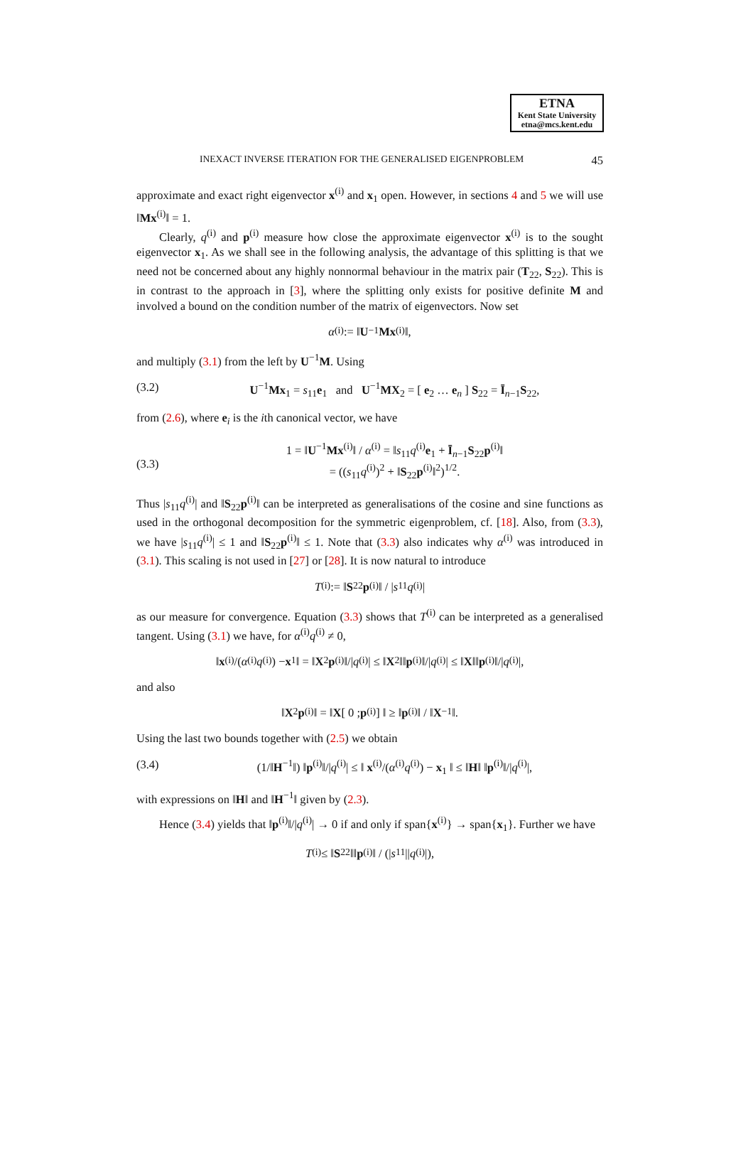ETNA
Kent State University
etna@mcs.kent.edu
INEXACT INVERSE ITERATION FOR THE GENERALISED EIGENPROBLEM 45
approximate and exact right eigenvector x<sup>(i)</sup> and x<sub>1</sub> open. However, in sections 4 and 5 we will use ‖Mx<sup>(i)</sup>‖ = 1.
Clearly, q<sup>(i)</sup> and p<sup>(i)</sup> measure how close the approximate eigenvector x<sup>(i)</sup> is to the sought eigenvector x<sub>1</sub>. As we shall see in the following analysis, the advantage of this splitting is that we need not be concerned about any highly nonnormal behaviour in the matrix pair (T<sub>22</sub>, S<sub>22</sub>). This is in contrast to the approach in [3], where the splitting only exists for positive definite M and involved a bound on the condition number of the matrix of eigenvectors. Now set
α<sup>(i)</sup> := ‖ U<sup>−1</sup> Mx<sup>(i)</sup>‖,
and multiply (3.1) from the left by U<sup>−1</sup>M. Using
(3.2) U<sup>−1</sup>Mx<sub>1</sub> = s<sub>11</sub>e<sub>1</sub> and U<sup>−1</sup>MX<sub>2</sub> = [ e<sub>2</sub> … e<sub>n</sub> ] S<sub>22</sub> = Ī<sub>n−1</sub>S<sub>22</sub>,
from (2.6), where e<sub>i</sub> is the ith canonical vector, we have
(3.3) 1 = ‖U<sup>−1</sup>Mx<sup>(i)</sup>‖ / α<sup>(i)</sup> = ‖s<sub>11</sub>q<sup>(i)</sup>e<sub>1</sub> + Ī<sub>n−1</sub>S<sub>22</sub>p<sup>(i)</sup>‖
= ((s<sub>11</sub>q<sup>(i)</sup>)<sup>2</sup> + ‖S<sub>22</sub>p<sup>(i)</sup>‖<sup>2</sup>)<sup>1/2</sup>.
Thus |s<sub>11</sub>q<sup>(i)</sup>| and ‖S<sub>22</sub>p<sup>(i)</sup>‖ can be interpreted as generalisations of the cosine and sine functions as used in the orthogonal decomposition for the symmetric eigenproblem, cf. [18]. Also, from (3.3), we have |s<sub>11</sub>q<sup>(i)</sup>| ≤ 1 and ‖S<sub>22</sub>p<sup>(i)</sup>‖ ≤ 1. Note that (3.3) also indicates why α<sup>(i)</sup> was introduced in (3.1). This scaling is not used in [27] or [28]. It is now natural to introduce
T<sup>(i)</sup> := ‖ S<sub>22</sub> p<sup>(i)</sup>‖ / | s<sub>11</sub> q<sup>(i)</sup>|
as our measure for convergence. Equation (3.3) shows that T<sup>(i)</sup> can be interpreted as a generalised tangent. Using (3.1) we have, for α<sup>(i)</sup>q<sup>(i)</sup> ≠ 0,
‖ x<sup>(i)</sup>/(α<sup>(i)</sup> q<sup>(i)</sup>) − x<sub>1</sub> ‖ = ‖ X<sub>2</sub> p<sup>(i)</sup>‖/| q<sup>(i)</sup>| ≤ ‖ X<sub>2</sub>‖‖ p<sup>(i)</sup>‖/| q<sup>(i)</sup>| ≤ ‖ X ‖‖ p<sup>(i)</sup>‖/| q<sup>(i)</sup>|,
and also
‖ X<sub>2</sub> p<sup>(i)</sup>‖ = ‖ X [ 0 ; p<sup>(i)</sup> ] ‖ ≥ ‖ p<sup>(i)</sup>‖ / ‖ X<sup>−1</sup>‖.
Using the last two bounds together with (2.5) we obtain
(3.4) (1/‖H<sup>−1</sup>‖) ‖p<sup>(i)</sup>‖/|q<sup>(i)</sup>| ≤ ‖ x<sup>(i)</sup>/(α<sup>(i)</sup>q<sup>(i)</sup>) − x<sub>1</sub> ‖ ≤ ‖H‖ ‖p<sup>(i)</sup>‖/|q<sup>(i)</sup>|,
with expressions on ‖H‖ and ‖H<sup>−1</sup>‖ given by (2.3).
Hence (3.4) yields that ‖p<sup>(i)</sup>‖/|q<sup>(i)</sup>| → 0 if and only if span{x<sup>(i)</sup>} → span{x<sub>1</sub>}. Further we have
T<sup>(i)</sup> ≤ ‖ S<sub>22</sub>‖‖ p<sup>(i)</sup>‖ / (| s<sub>11</sub>|| q<sup>(i)</sup>|),